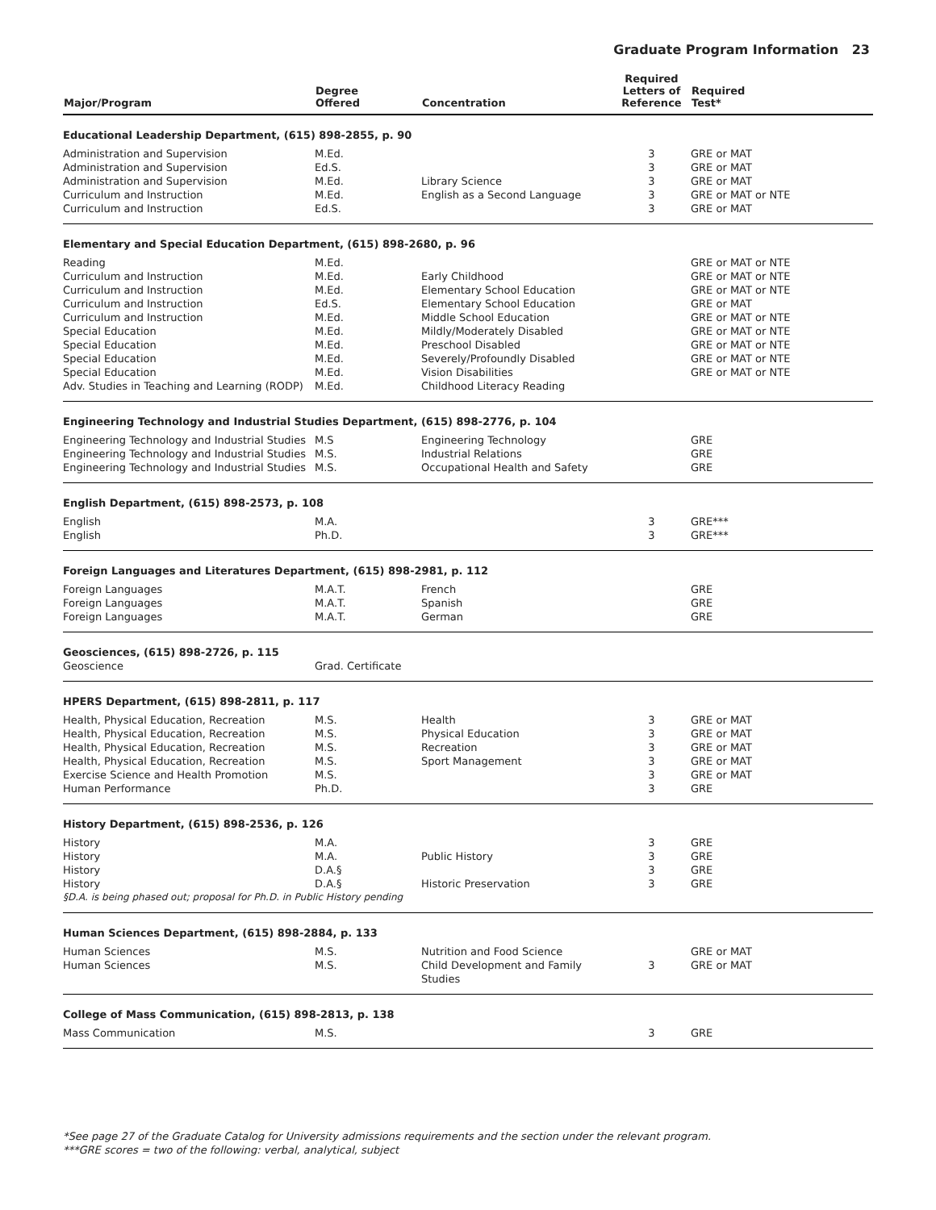Graduate Program Information 23
| Major/Program | Degree Offered | Concentration | Required Letters of Reference | Required Test* |
| --- | --- | --- | --- | --- |
| Educational Leadership Department, (615) 898-2855, p. 90 | | | | |
| Administration and Supervision | M.Ed. | | 3 | GRE or MAT |
| Administration and Supervision | Ed.S. | | 3 | GRE or MAT |
| Administration and Supervision | M.Ed. | Library Science | 3 | GRE or MAT |
| Curriculum and Instruction | M.Ed. | English as a Second Language | 3 | GRE or MAT or NTE |
| Curriculum and Instruction | Ed.S. | | 3 | GRE or MAT |
| Elementary and Special Education Department, (615) 898-2680, p. 96 | | | | |
| Reading | M.Ed. | | | GRE or MAT or NTE |
| Curriculum and Instruction | M.Ed. | Early Childhood | | GRE or MAT or NTE |
| Curriculum and Instruction | M.Ed. | Elementary School Education | | GRE or MAT or NTE |
| Curriculum and Instruction | Ed.S. | Elementary School Education | | GRE or MAT |
| Curriculum and Instruction | M.Ed. | Middle School Education | | GRE or MAT or NTE |
| Special Education | M.Ed. | Mildly/Moderately Disabled | | GRE or MAT or NTE |
| Special Education | M.Ed. | Preschool Disabled | | GRE or MAT or NTE |
| Special Education | M.Ed. | Severely/Profoundly Disabled | | GRE or MAT or NTE |
| Special Education | M.Ed. | Vision Disabilities | | GRE or MAT or NTE |
| Adv. Studies in Teaching and Learning (RODP) | M.Ed. | Childhood Literacy Reading | | |
| Engineering Technology and Industrial Studies Department, (615) 898-2776, p. 104 | | | | |
| Engineering Technology and Industrial Studies | M.S | Engineering Technology | | GRE |
| Engineering Technology and Industrial Studies | M.S. | Industrial Relations | | GRE |
| Engineering Technology and Industrial Studies | M.S. | Occupational Health and Safety | | GRE |
| English Department, (615) 898-2573, p. 108 | | | | |
| English | M.A. | | 3 | GRE*** |
| English | Ph.D. | | 3 | GRE*** |
| Foreign Languages and Literatures Department, (615) 898-2981, p. 112 | | | | |
| Foreign Languages | M.A.T. | French | | GRE |
| Foreign Languages | M.A.T. | Spanish | | GRE |
| Foreign Languages | M.A.T. | German | | GRE |
| Geosciences, (615) 898-2726, p. 115 | | | | |
| Geoscience | Grad. Certificate | | | |
| HPERS Department, (615) 898-2811, p. 117 | | | | |
| Health, Physical Education, Recreation | M.S. | Health | 3 | GRE or MAT |
| Health, Physical Education, Recreation | M.S. | Physical Education | 3 | GRE or MAT |
| Health, Physical Education, Recreation | M.S. | Recreation | 3 | GRE or MAT |
| Health, Physical Education, Recreation | M.S. | Sport Management | 3 | GRE or MAT |
| Exercise Science and Health Promotion | M.S. | | 3 | GRE or MAT |
| Human Performance | Ph.D. | | 3 | GRE |
| History Department, (615) 898-2536, p. 126 | | | | |
| History | M.A. | | 3 | GRE |
| History | M.A. | Public History | 3 | GRE |
| History | D.A.§ | | 3 | GRE |
| History | D.A.§ | Historic Preservation | 3 | GRE |
| §D.A. is being phased out; proposal for Ph.D. in Public History pending | | | | |
| Human Sciences Department, (615) 898-2884, p. 133 | | | | |
| Human Sciences | M.S. | Nutrition and Food Science | | GRE or MAT |
| Human Sciences | M.S. | Child Development and Family Studies | 3 | GRE or MAT |
| College of Mass Communication, (615) 898-2813, p. 138 | | | | |
| Mass Communication | M.S. | | 3 | GRE |
*See page 27 of the Graduate Catalog for University admissions requirements and the section under the relevant program.
***GRE scores = two of the following: verbal, analytical, subject